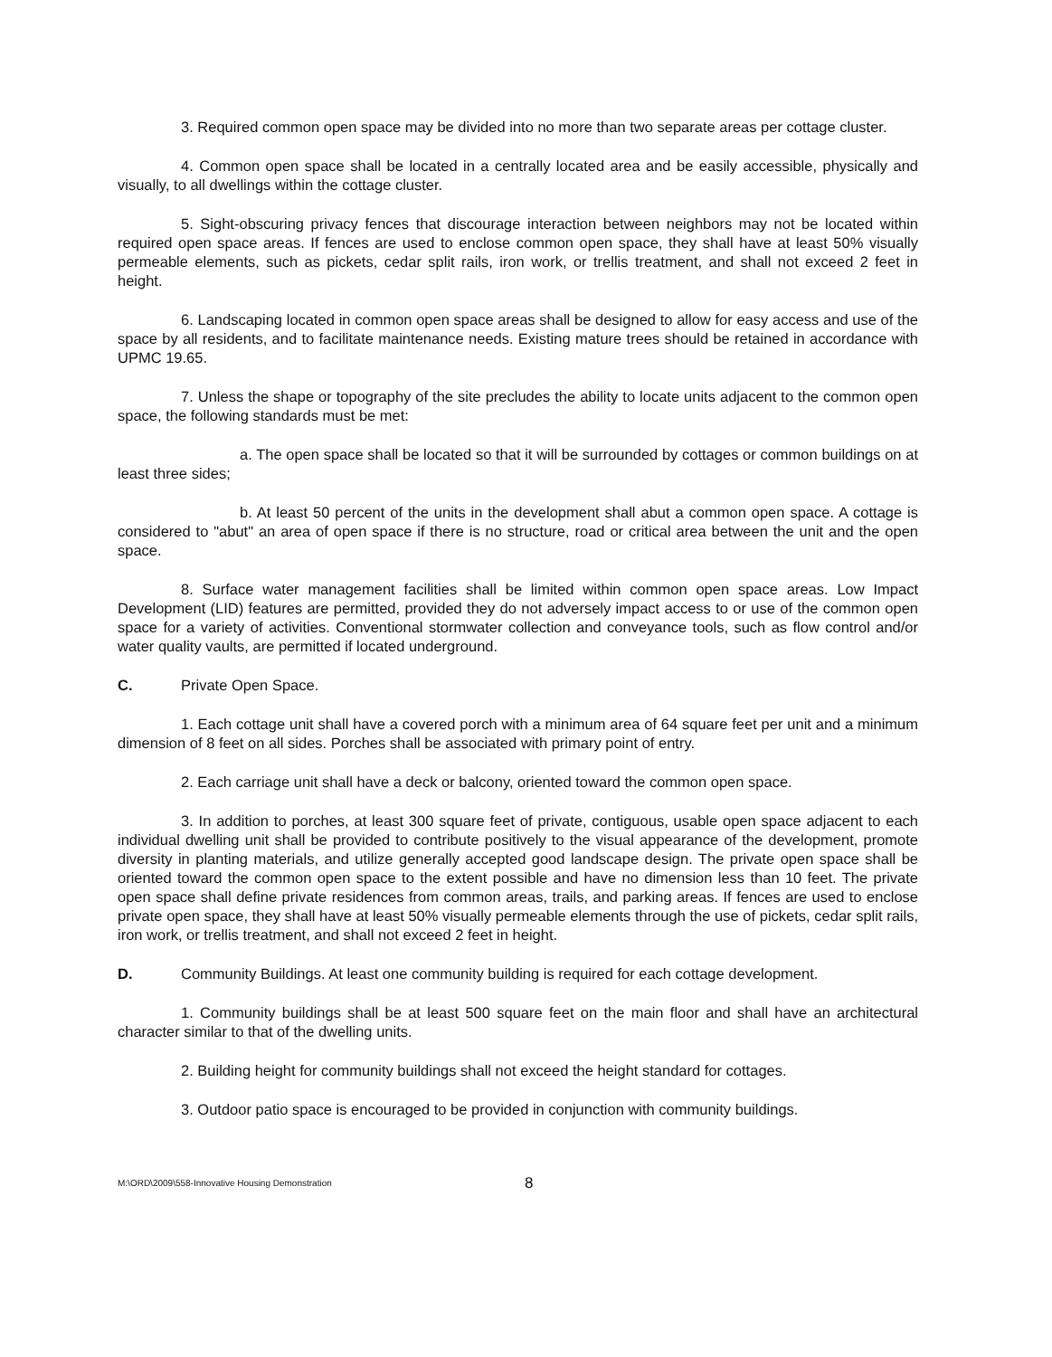3. Required common open space may be divided into no more than two separate areas per cottage cluster.
4. Common open space shall be located in a centrally located area and be easily accessible, physically and visually, to all dwellings within the cottage cluster.
5. Sight-obscuring privacy fences that discourage interaction between neighbors may not be located within required open space areas. If fences are used to enclose common open space, they shall have at least 50% visually permeable elements, such as pickets, cedar split rails, iron work, or trellis treatment, and shall not exceed 2 feet in height.
6. Landscaping located in common open space areas shall be designed to allow for easy access and use of the space by all residents, and to facilitate maintenance needs. Existing mature trees should be retained in accordance with UPMC 19.65.
7. Unless the shape or topography of the site precludes the ability to locate units adjacent to the common open space, the following standards must be met:
a. The open space shall be located so that it will be surrounded by cottages or common buildings on at least three sides;
b. At least 50 percent of the units in the development shall abut a common open space. A cottage is considered to "abut" an area of open space if there is no structure, road or critical area between the unit and the open space.
8. Surface water management facilities shall be limited within common open space areas. Low Impact Development (LID) features are permitted, provided they do not adversely impact access to or use of the common open space for a variety of activities. Conventional stormwater collection and conveyance tools, such as flow control and/or water quality vaults, are permitted if located underground.
C. Private Open Space.
1. Each cottage unit shall have a covered porch with a minimum area of 64 square feet per unit and a minimum dimension of 8 feet on all sides. Porches shall be associated with primary point of entry.
2. Each carriage unit shall have a deck or balcony, oriented toward the common open space.
3. In addition to porches, at least 300 square feet of private, contiguous, usable open space adjacent to each individual dwelling unit shall be provided to contribute positively to the visual appearance of the development, promote diversity in planting materials, and utilize generally accepted good landscape design. The private open space shall be oriented toward the common open space to the extent possible and have no dimension less than 10 feet. The private open space shall define private residences from common areas, trails, and parking areas. If fences are used to enclose private open space, they shall have at least 50% visually permeable elements through the use of pickets, cedar split rails, iron work, or trellis treatment, and shall not exceed 2 feet in height.
D. Community Buildings. At least one community building is required for each cottage development.
1. Community buildings shall be at least 500 square feet on the main floor and shall have an architectural character similar to that of the dwelling units.
2. Building height for community buildings shall not exceed the height standard for cottages.
3. Outdoor patio space is encouraged to be provided in conjunction with community buildings.
M:\ORD\2009\558-Innovative Housing Demonstration 8